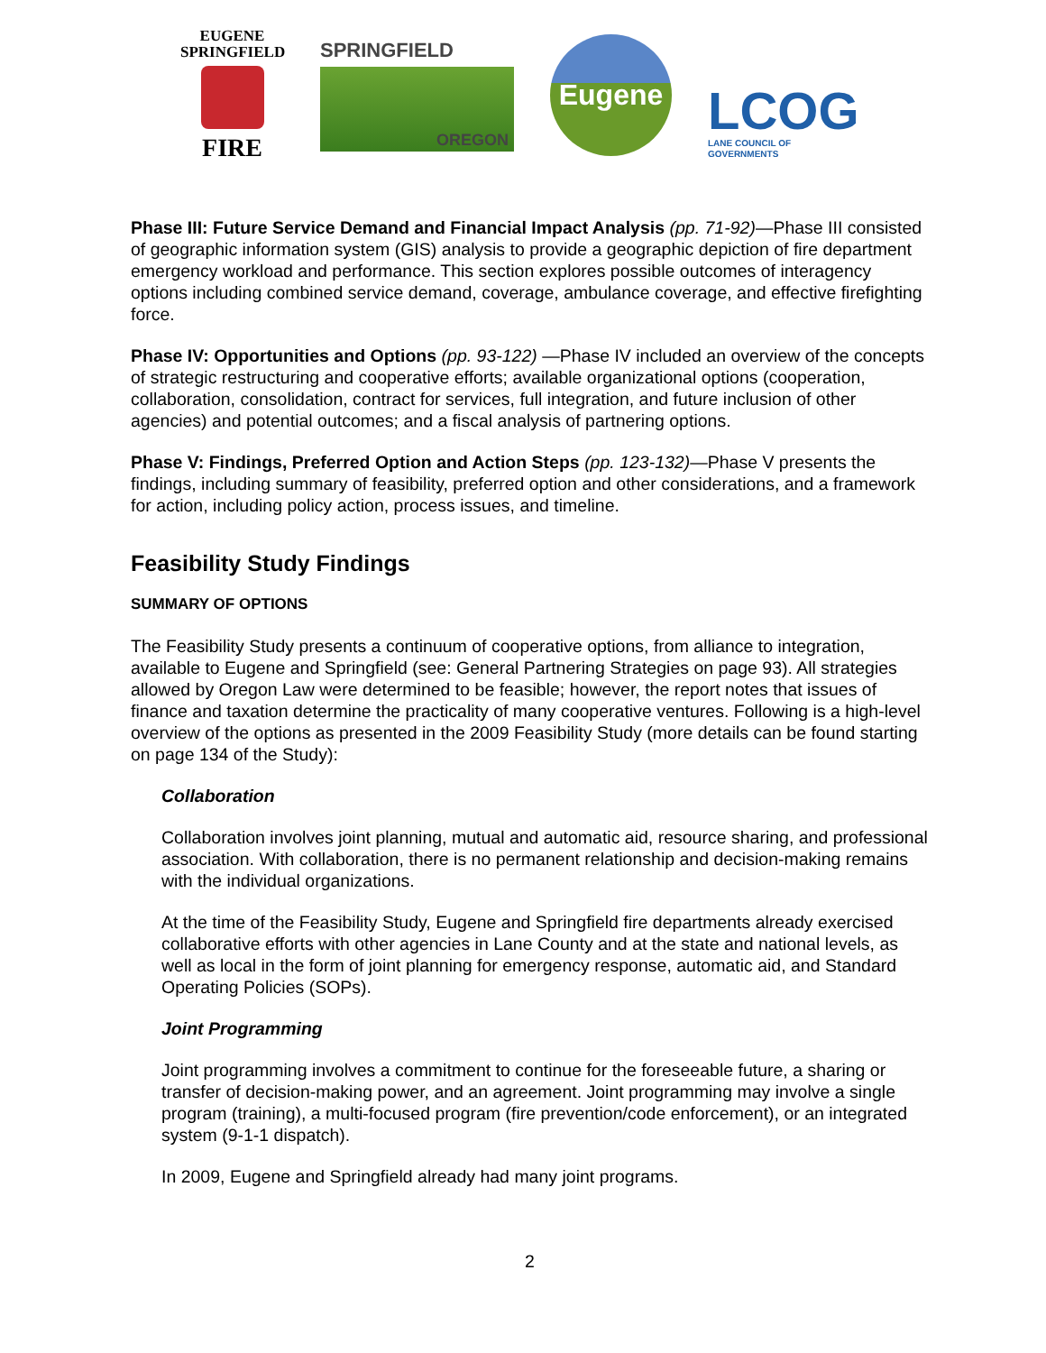EUGENE
SPRINGFIELD
FIRE
SPRINGFIELD
OREGON
Eugene
LCOG
LANE COUNCIL OF GOVERNMENTS
Phase III: Future Service Demand and Financial Impact Analysis (pp. 71-92)—Phase III consisted of geographic information system (GIS) analysis to provide a geographic depiction of fire department emergency workload and performance. This section explores possible outcomes of interagency options including combined service demand, coverage, ambulance coverage, and effective firefighting force.
Phase IV: Opportunities and Options (pp. 93-122) —Phase IV included an overview of the concepts of strategic restructuring and cooperative efforts; available organizational options (cooperation, collaboration, consolidation, contract for services, full integration, and future inclusion of other agencies) and potential outcomes; and a fiscal analysis of partnering options.
Phase V: Findings, Preferred Option and Action Steps (pp. 123-132)—Phase V presents the findings, including summary of feasibility, preferred option and other considerations, and a framework for action, including policy action, process issues, and timeline.
Feasibility Study Findings
SUMMARY OF OPTIONS
The Feasibility Study presents a continuum of cooperative options, from alliance to integration, available to Eugene and Springfield (see: General Partnering Strategies on page 93). All strategies allowed by Oregon Law were determined to be feasible; however, the report notes that issues of finance and taxation determine the practicality of many cooperative ventures. Following is a high-level overview of the options as presented in the 2009 Feasibility Study (more details can be found starting on page 134 of the Study):
Collaboration
Collaboration involves joint planning, mutual and automatic aid, resource sharing, and professional association. With collaboration, there is no permanent relationship and decision-making remains with the individual organizations.
At the time of the Feasibility Study, Eugene and Springfield fire departments already exercised collaborative efforts with other agencies in Lane County and at the state and national levels, as well as local in the form of joint planning for emergency response, automatic aid, and Standard Operating Policies (SOPs).
Joint Programming
Joint programming involves a commitment to continue for the foreseeable future, a sharing or transfer of decision-making power, and an agreement. Joint programming may involve a single program (training), a multi-focused program (fire prevention/code enforcement), or an integrated system (9-1-1 dispatch).
In 2009, Eugene and Springfield already had many joint programs.
2